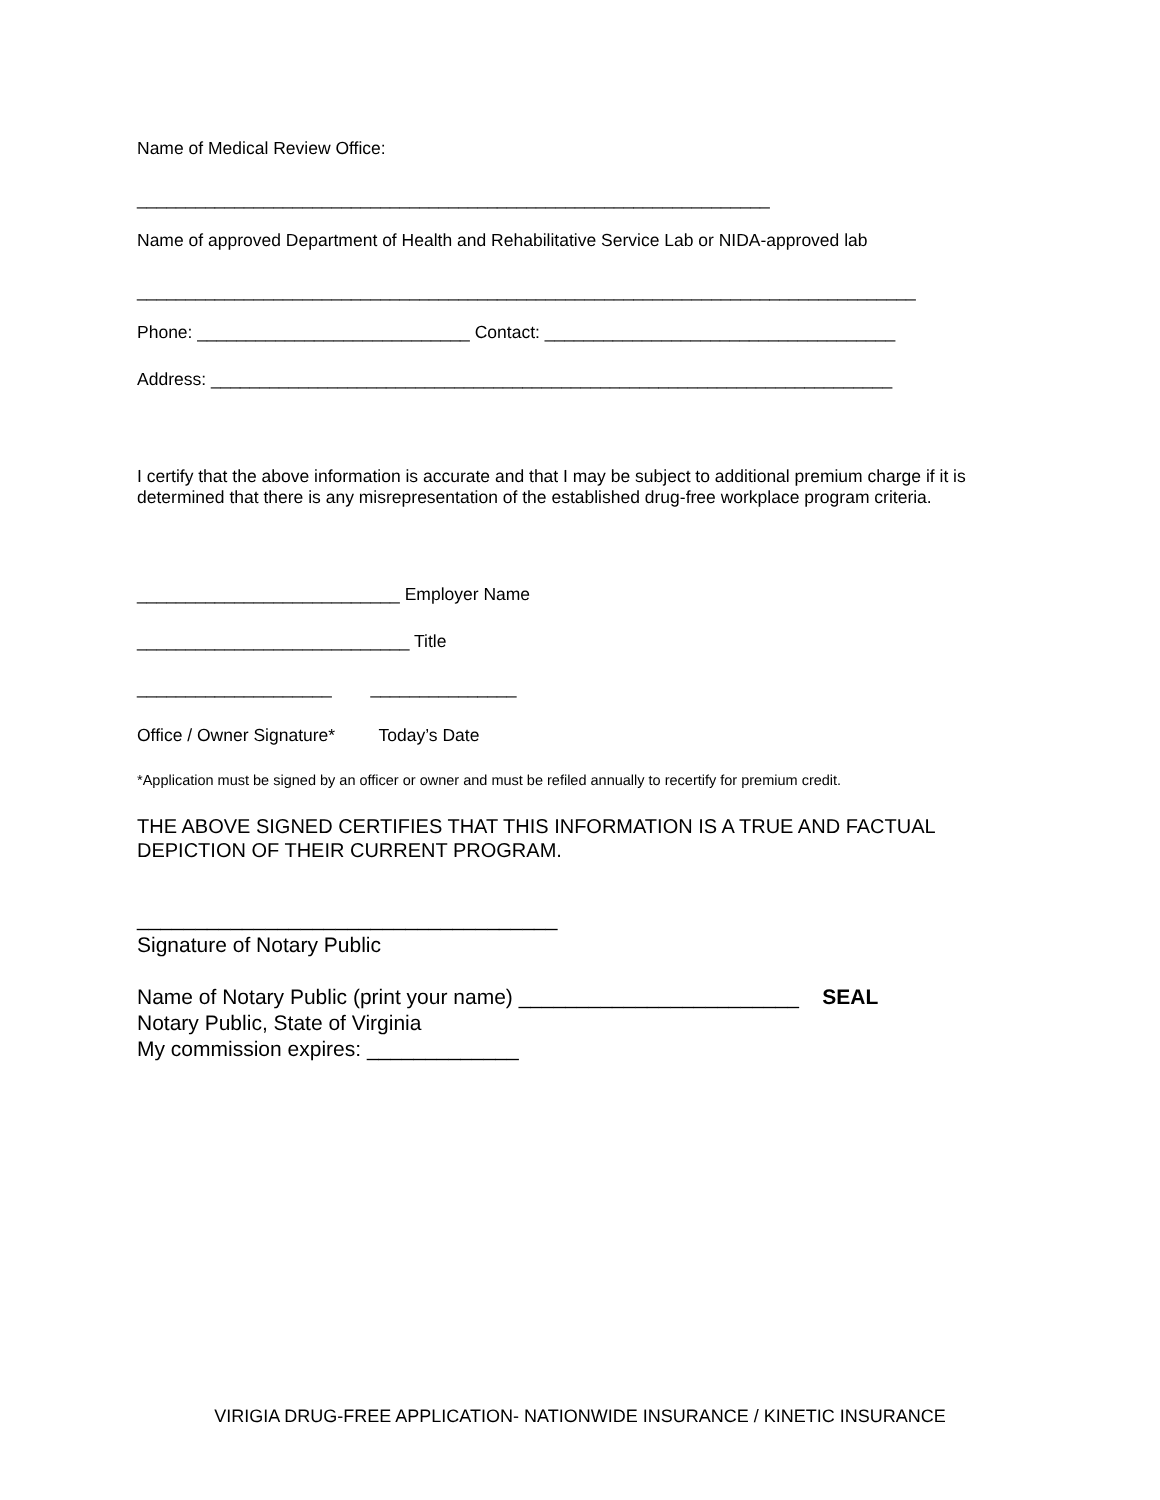Name of Medical Review Office:
_________________________________________________________________
Name of approved Department of Health and Rehabilitative Service Lab or NIDA-approved lab
________________________________________________________________________________
Phone: ____________________________ Contact: ____________________________________
Address: ______________________________________________________________________
I certify that the above information is accurate and that I may be subject to additional premium charge if it is determined that there is any misrepresentation of the established drug-free workplace program criteria.
___________________________ Employer Name
____________________________ Title
____________________ _______________
Office / Owner Signature* Today’s Date
*Application must be signed by an officer or owner and must be refiled annually to recertify for premium credit.
THE ABOVE SIGNED CERTIFIES THAT THIS INFORMATION IS A TRUE AND FACTUAL DEPICTION OF THEIR CURRENT PROGRAM.
____________________________________
Signature of Notary Public
Name of Notary Public (print your name) ________________________ SEAL
Notary Public, State of Virginia
My commission expires: _____________
VIRIGIA DRUG-FREE APPLICATION- NATIONWIDE INSURANCE / KINETIC INSURANCE